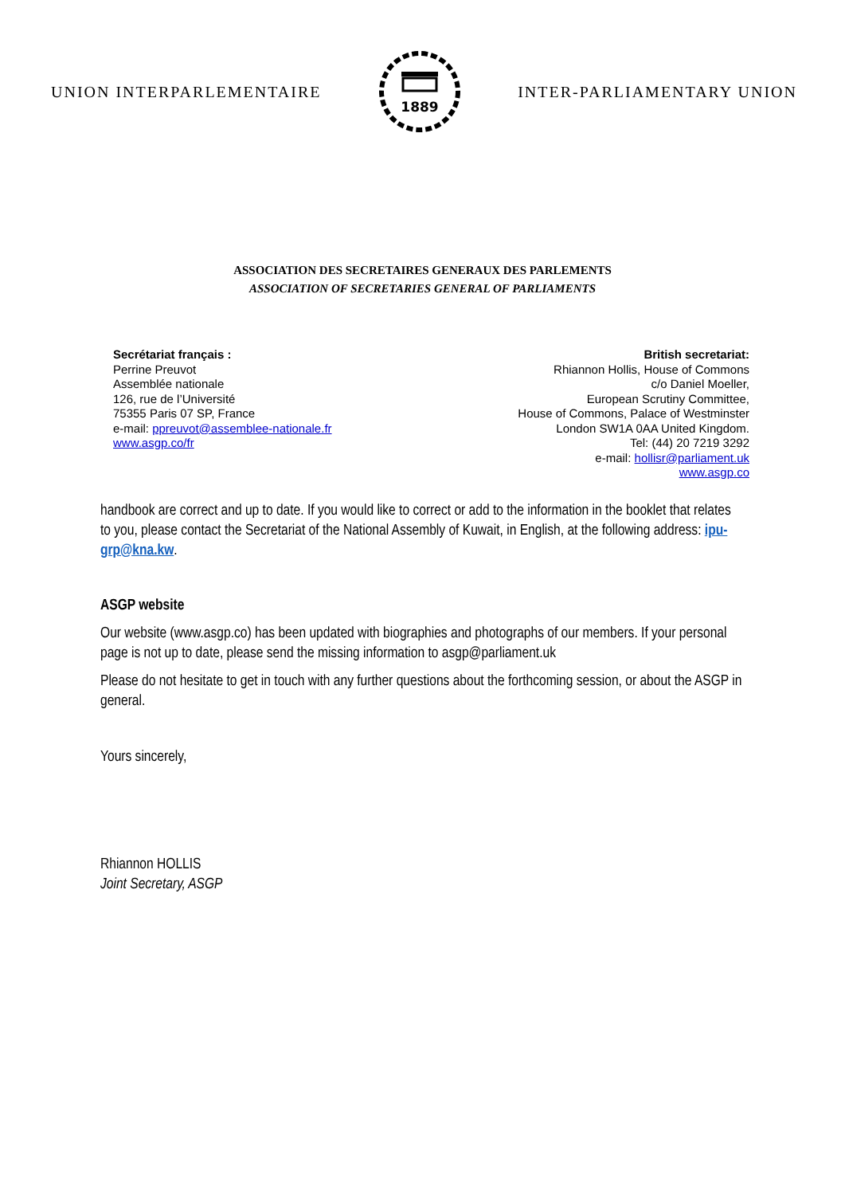UNION INTERPARLEMENTAIRE
1889
INTER-PARLIAMENTARY UNION
ASSOCIATION DES SECRETAIRES GENERAUX DES PARLEMENTS
ASSOCIATION OF SECRETARIES GENERAL OF PARLIAMENTS
Secrétariat français :
Perrine Preuvot
Assemblée nationale
126, rue de l’Université
75355 Paris 07 SP, France
e-mail: ppreuvot@assemblee-nationale.fr
www.asgp.co/fr
British secretariat:
Rhiannon Hollis, House of Commons
c/o Daniel Moeller,
European Scrutiny Committee,
House of Commons, Palace of Westminster
London SW1A 0AA United Kingdom.
Tel: (44) 20 7219 3292
e-mail: hollisr@parliament.uk
www.asgp.co
handbook are correct and up to date. If you would like to correct or add to the information in the booklet that relates to you, please contact the Secretariat of the National Assembly of Kuwait, in English, at the following address: ipu-grp@kna.kw.
ASGP website
Our website (www.asgp.co) has been updated with biographies and photographs of our members. If your personal page is not up to date, please send the missing information to asgp@parliament.uk
Please do not hesitate to get in touch with any further questions about the forthcoming session, or about the ASGP in general.
Yours sincerely,
Rhiannon HOLLIS
Joint Secretary, ASGP